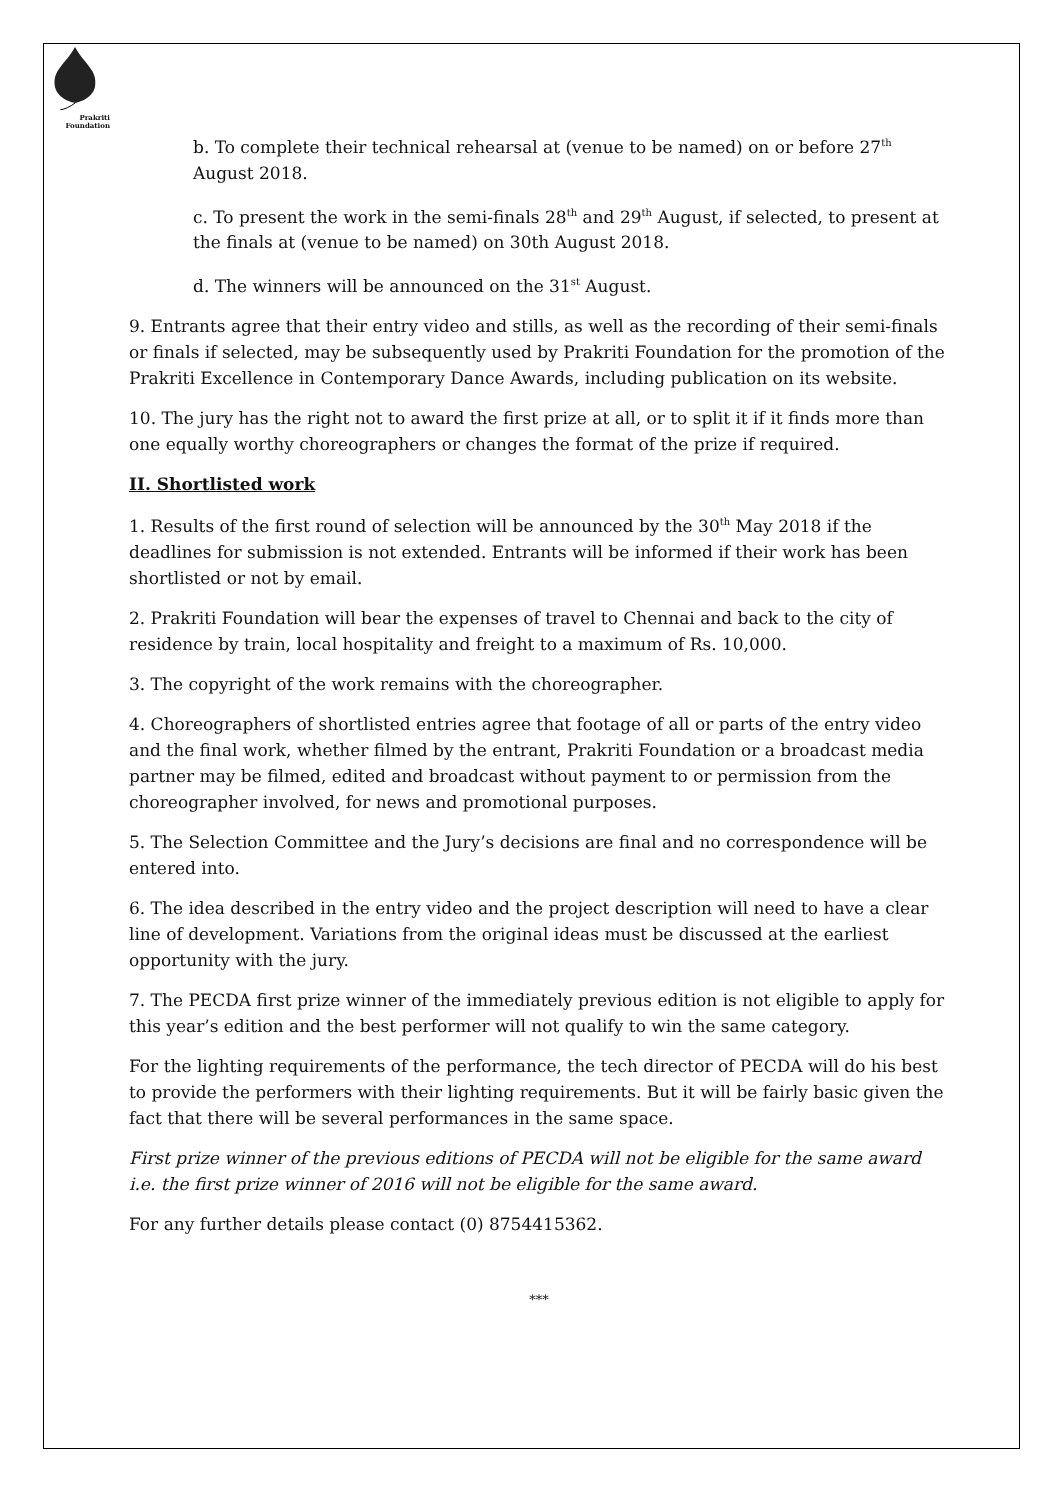Prakriti
Foundation
b. To complete their technical rehearsal at (venue to be named) on or before 27<sup>th</sup> August 2018.
c. To present the work in the semi-finals 28<sup>th</sup> and 29<sup>th</sup> August, if selected, to present at the finals at (venue to be named) on 30th August 2018.
d. The winners will be announced on the 31<sup>st</sup> August.
9. Entrants agree that their entry video and stills, as well as the recording of their semi-finals or finals if selected, may be subsequently used by Prakriti Foundation for the promotion of the Prakriti Excellence in Contemporary Dance Awards, including publication on its website.
10. The jury has the right not to award the first prize at all, or to split it if it finds more than one equally worthy choreographers or changes the format of the prize if required.
II. Shortlisted work
1. Results of the first round of selection will be announced by the 30<sup>th</sup> May 2018 if the deadlines for submission is not extended. Entrants will be informed if their work has been shortlisted or not by email.
2. Prakriti Foundation will bear the expenses of travel to Chennai and back to the city of residence by train, local hospitality and freight to a maximum of Rs. 10,000.
3. The copyright of the work remains with the choreographer.
4. Choreographers of shortlisted entries agree that footage of all or parts of the entry video and the final work, whether filmed by the entrant, Prakriti Foundation or a broadcast media partner may be filmed, edited and broadcast without payment to or permission from the choreographer involved, for news and promotional purposes.
5. The Selection Committee and the Jury’s decisions are final and no correspondence will be entered into.
6. The idea described in the entry video and the project description will need to have a clear line of development. Variations from the original ideas must be discussed at the earliest opportunity with the jury.
7. The PECDA first prize winner of the immediately previous edition is not eligible to apply for this year’s edition and the best performer will not qualify to win the same category.
For the lighting requirements of the performance, the tech director of PECDA will do his best to provide the performers with their lighting requirements. But it will be fairly basic given the fact that there will be several performances in the same space.
First prize winner of the previous editions of PECDA will not be eligible for the same award i.e. the first prize winner of 2016 will not be eligible for the same award.
For any further details please contact (0) 8754415362.
***